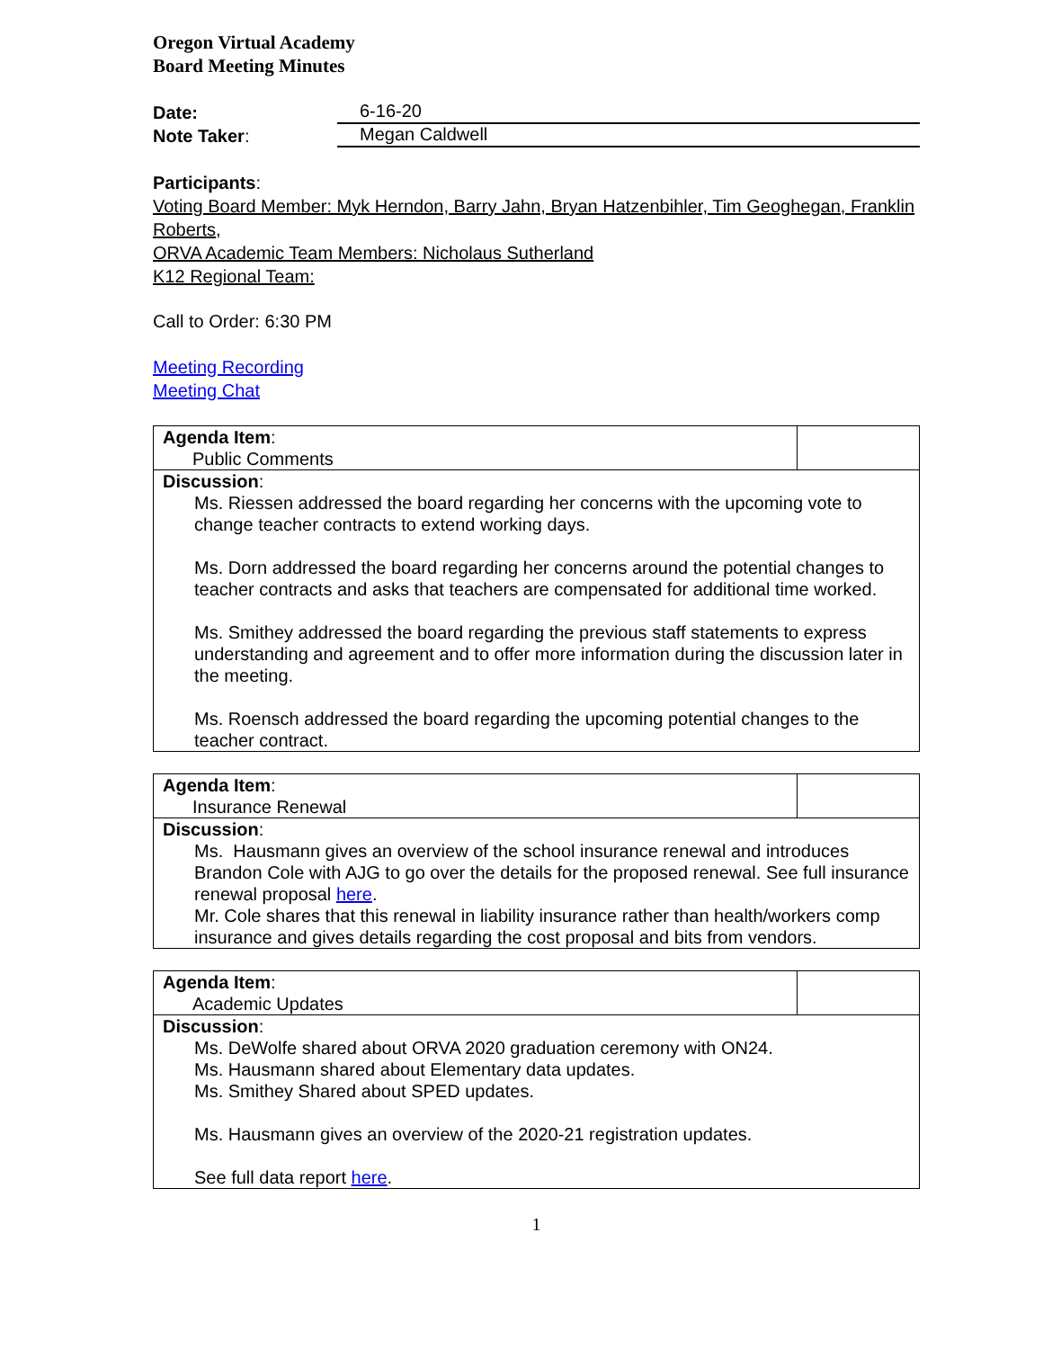Oregon Virtual Academy
Board Meeting Minutes
Date: 6-16-20
Note Taker: Megan Caldwell
Participants:
Voting Board Member: Myk Herndon, Barry Jahn, Bryan Hatzenbihler, Tim Geoghegan, Franklin Roberts,
ORVA Academic Team Members: Nicholaus Sutherland
K12 Regional Team:
Call to Order: 6:30 PM
Meeting Recording
Meeting Chat
| Agenda Item : Public Comments | |
| Discussion : Ms. Riessen addressed the board regarding her concerns with the upcoming vote to change teacher contracts to extend working days. Ms. Dorn addressed the board regarding her concerns around the potential changes to teacher contracts and asks that teachers are compensated for additional time worked. Ms. Smithey addressed the board regarding the previous staff statements to express understanding and agreement and to offer more information during the discussion later in the meeting. Ms. Roensch addressed the board regarding the upcoming potential changes to the teacher contract. | |
| Agenda Item : Insurance Renewal | |
| Discussion : Ms. Hausmann gives an overview of the school insurance renewal and introduces Brandon Cole with AJG to go over the details for the proposed renewal. See full insurance renewal proposal here . Mr. Cole shares that this renewal in liability insurance rather than health/workers comp insurance and gives details regarding the cost proposal and bits from vendors. | |
| Agenda Item : Academic Updates | |
| Discussion : Ms. DeWolfe shared about ORVA 2020 graduation ceremony with ON24. Ms. Hausmann shared about Elementary data updates. Ms. Smithey Shared about SPED updates. Ms. Hausmann gives an overview of the 2020-21 registration updates. See full data report here . | |
1